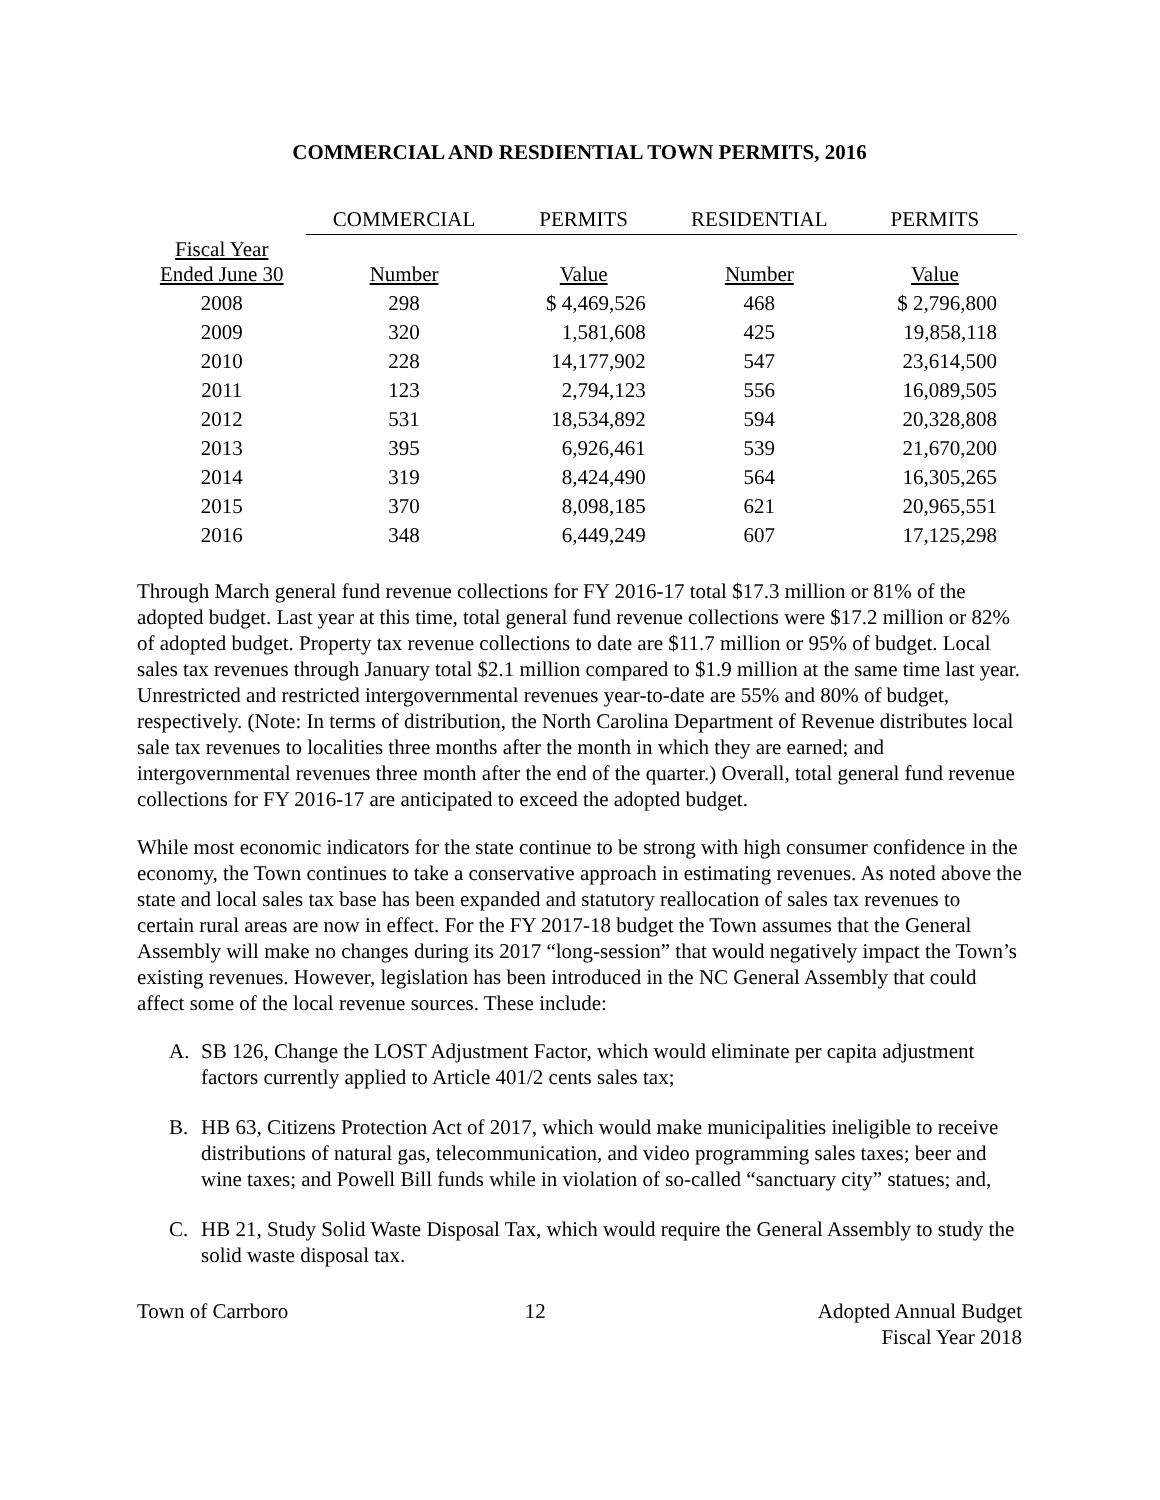COMMERCIAL AND RESDIENTIAL TOWN PERMITS, 2016
| | COMMERCIAL | PERMITS | RESIDENTIAL | PERMITS |
| --- | --- | --- | --- | --- |
| Fiscal Year Ended June 30 | Number | Value | Number | Value |
| 2008 | 298 | $ 4,469,526 | 468 | $ 2,796,800 |
| 2009 | 320 | 1,581,608 | 425 | 19,858,118 |
| 2010 | 228 | 14,177,902 | 547 | 23,614,500 |
| 2011 | 123 | 2,794,123 | 556 | 16,089,505 |
| 2012 | 531 | 18,534,892 | 594 | 20,328,808 |
| 2013 | 395 | 6,926,461 | 539 | 21,670,200 |
| 2014 | 319 | 8,424,490 | 564 | 16,305,265 |
| 2015 | 370 | 8,098,185 | 621 | 20,965,551 |
| 2016 | 348 | 6,449,249 | 607 | 17,125,298 |
Through March general fund revenue collections for FY 2016-17 total $17.3 million or 81% of the adopted budget. Last year at this time, total general fund revenue collections were $17.2 million or 82% of adopted budget. Property tax revenue collections to date are $11.7 million or 95% of budget. Local sales tax revenues through January total $2.1 million compared to $1.9 million at the same time last year. Unrestricted and restricted intergovernmental revenues year-to-date are 55% and 80% of budget, respectively. (Note: In terms of distribution, the North Carolina Department of Revenue distributes local sale tax revenues to localities three months after the month in which they are earned; and intergovernmental revenues three month after the end of the quarter.) Overall, total general fund revenue collections for FY 2016-17 are anticipated to exceed the adopted budget.
While most economic indicators for the state continue to be strong with high consumer confidence in the economy, the Town continues to take a conservative approach in estimating revenues. As noted above the state and local sales tax base has been expanded and statutory reallocation of sales tax revenues to certain rural areas are now in effect. For the FY 2017-18 budget the Town assumes that the General Assembly will make no changes during its 2017 “long-session” that would negatively impact the Town’s existing revenues. However, legislation has been introduced in the NC General Assembly that could affect some of the local revenue sources. These include:
A. SB 126, Change the LOST Adjustment Factor, which would eliminate per capita adjustment factors currently applied to Article 401/2 cents sales tax;
B. HB 63, Citizens Protection Act of 2017, which would make municipalities ineligible to receive distributions of natural gas, telecommunication, and video programming sales taxes; beer and wine taxes; and Powell Bill funds while in violation of so-called “sanctuary city” statues; and,
C. HB 21, Study Solid Waste Disposal Tax, which would require the General Assembly to study the solid waste disposal tax.
Town of Carrboro 12 Adopted Annual Budget
Fiscal Year 2018